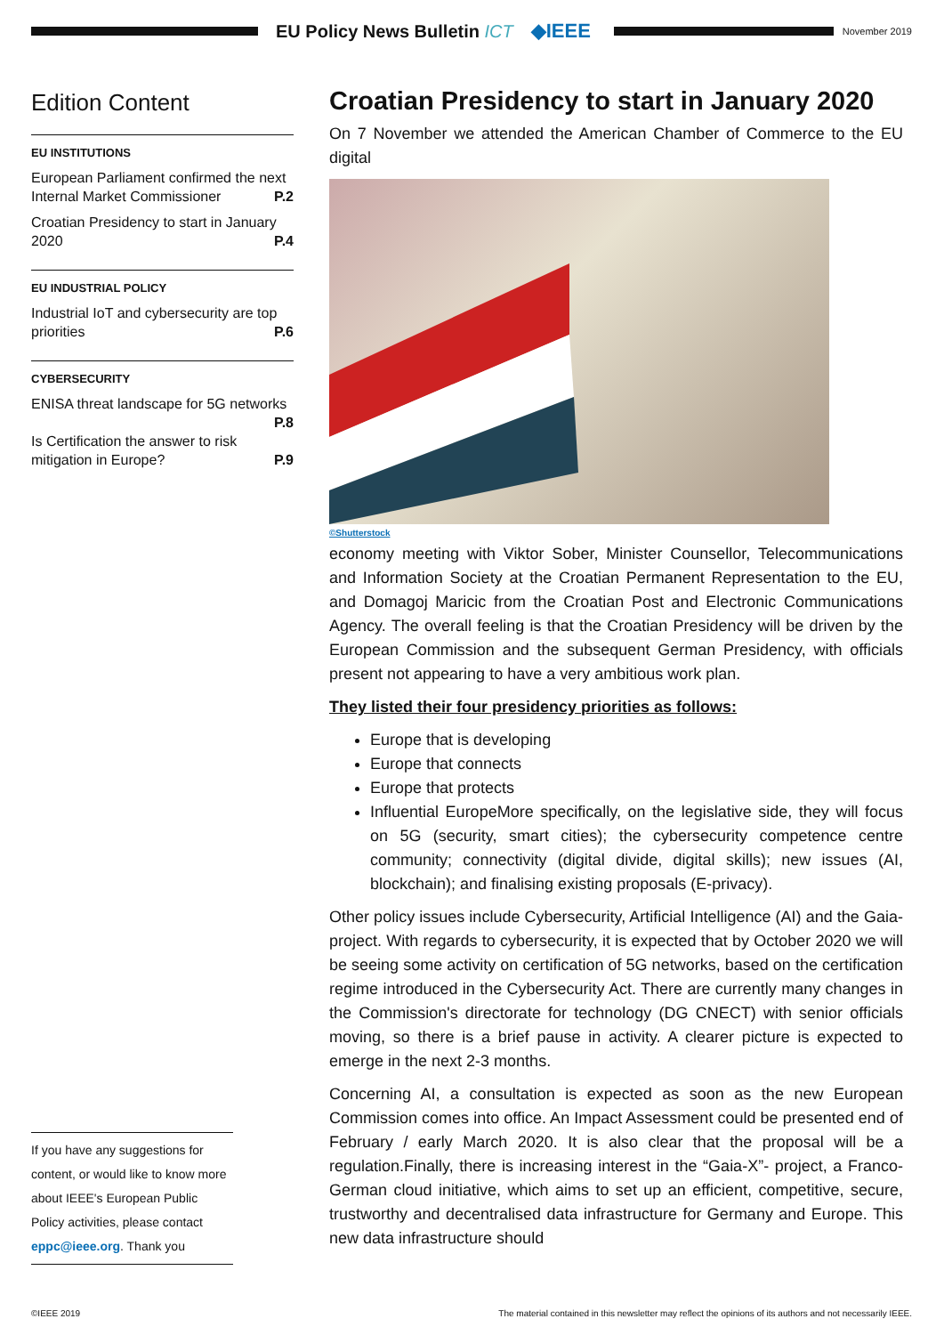EU Policy News Bulletin ICT ◆IEEE
November 2019
Edition Content
EU INSTITUTIONS
European Parliament confirmed the next Internal Market Commissioner P.2
Croatian Presidency to start in January 2020 P.4
EU INDUSTRIAL POLICY
Industrial IoT and cybersecurity are top priorities P.6
CYBERSECURITY
ENISA threat landscape for 5G networks
P.8
Is Certification the answer to risk mitigation in Europe? P.9
If you have any suggestions for content, or would like to know more about IEEE's European Public Policy activities, please contact eppc@ieee.org. Thank you
Croatian Presidency to start in January 2020
On 7 November we attended the American Chamber of Commerce to the EU digital
©Shutterstock
economy meeting with Viktor Sober, Minister Counsellor, Telecommunications and Information Society at the Croatian Permanent Representation to the EU, and Domagoj Maricic from the Croatian Post and Electronic Communications Agency. The overall feeling is that the Croatian Presidency will be driven by the European Commission and the subsequent German Presidency, with officials present not appearing to have a very ambitious work plan.
They listed their four presidency priorities as follows:
Europe that is developing
Europe that connects
Europe that protects
Influential EuropeMore specifically, on the legislative side, they will focus on 5G (security, smart cities); the cybersecurity competence centre community; connectivity (digital divide, digital skills); new issues (AI, blockchain); and finalising existing proposals (E-privacy).
Other policy issues include Cybersecurity, Artificial Intelligence (AI) and the Gaia-project. With regards to cybersecurity, it is expected that by October 2020 we will be seeing some activity on certification of 5G networks, based on the certification regime introduced in the Cybersecurity Act. There are currently many changes in the Commission's directorate for technology (DG CNECT) with senior officials moving, so there is a brief pause in activity. A clearer picture is expected to emerge in the next 2-3 months.
Concerning AI, a consultation is expected as soon as the new European Commission comes into office. An Impact Assessment could be presented end of February / early March 2020. It is also clear that the proposal will be a regulation.Finally, there is increasing interest in the “Gaia-X”- project, a Franco-German cloud initiative, which aims to set up an efficient, competitive, secure, trustworthy and decentralised data infrastructure for Germany and Europe. This new data infrastructure should
©IEEE 2019 The material contained in this newsletter may reflect the opinions of its authors and not necessarily IEEE.